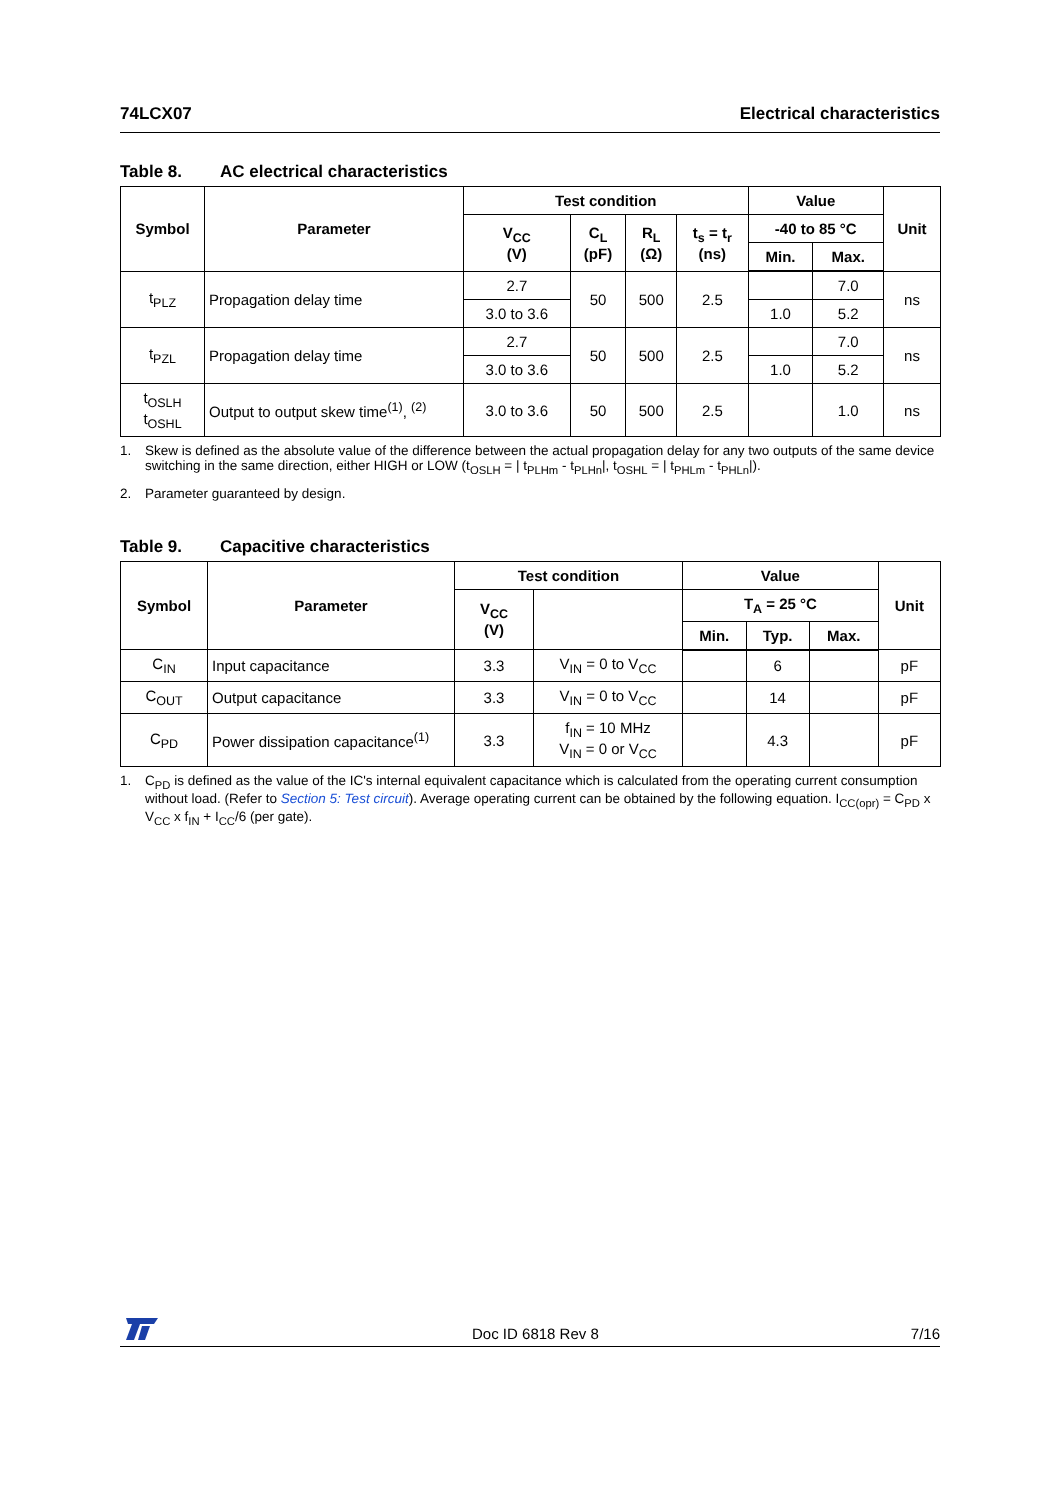74LCX07 Electrical characteristics
Table 8. AC electrical characteristics
| Symbol | Parameter | Test condition | | | | Value | | Unit |
| --- | --- | --- | --- | --- | --- | --- | --- | --- |
| | | V<sub>CC</sub> (V) | C<sub>L</sub> (pF) | R<sub>L</sub> (Ω) | t<sub>s</sub> = t<sub>r</sub> (ns) | -40 to 85 °C | | |
| | | | | | | Min. | Max. | |
| t<sub>PLZ</sub> | Propagation delay time | 2.7 | 50 | 500 | 2.5 | | 7.0 | ns |
| | | 3.0 to 3.6 | | | | 1.0 | 5.2 | |
| t<sub>PZL</sub> | Propagation delay time | 2.7 | 50 | 500 | 2.5 | | 7.0 | ns |
| | | 3.0 to 3.6 | | | | 1.0 | 5.2 | |
| t<sub>OSLH</sub> t<sub>OSHL</sub> | Output to output skew time<sup>(1)</sup>, <sup>(2)</sup> | 3.0 to 3.6 | 50 | 500 | 2.5 | | 1.0 | ns |
1. Skew is defined as the absolute value of the difference between the actual propagation delay for any two outputs of the same device switching in the same direction, either HIGH or LOW (t<sub>OSLH</sub> = | t<sub>PLHm</sub> - t<sub>PLHn</sub>|, t<sub>OSHL</sub> = | t<sub>PHLm</sub> - t<sub>PHLn</sub>|).
2. Parameter guaranteed by design.
Table 9. Capacitive characteristics
| Symbol | Parameter | Test condition | | Value | | | Unit |
| --- | --- | --- | --- | --- | --- | --- | --- |
| | | V<sub>CC</sub> (V) | | T<sub>A</sub> = 25 °C | | | |
| | | | | Min. | Typ. | Max. | |
| C<sub>IN</sub> | Input capacitance | 3.3 | V<sub>IN</sub> = 0 to V<sub>CC</sub> | | 6 | | pF |
| C<sub>OUT</sub> | Output capacitance | 3.3 | V<sub>IN</sub> = 0 to V<sub>CC</sub> | | 14 | | pF |
| C<sub>PD</sub> | Power dissipation capacitance<sup>(1)</sup> | 3.3 | f<sub>IN</sub> = 10 MHz V<sub>IN</sub> = 0 or V<sub>CC</sub> | | 4.3 | | pF |
1. C<sub>PD</sub> is defined as the value of the IC's internal equivalent capacitance which is calculated from the operating current consumption without load. (Refer to Section 5: Test circuit). Average operating current can be obtained by the following equation. I<sub>CC(opr)</sub> = C<sub>PD</sub> x V<sub>CC</sub> x f<sub>IN</sub> + I<sub>CC</sub>/6 (per gate).
Doc ID 6818 Rev 8 7/16